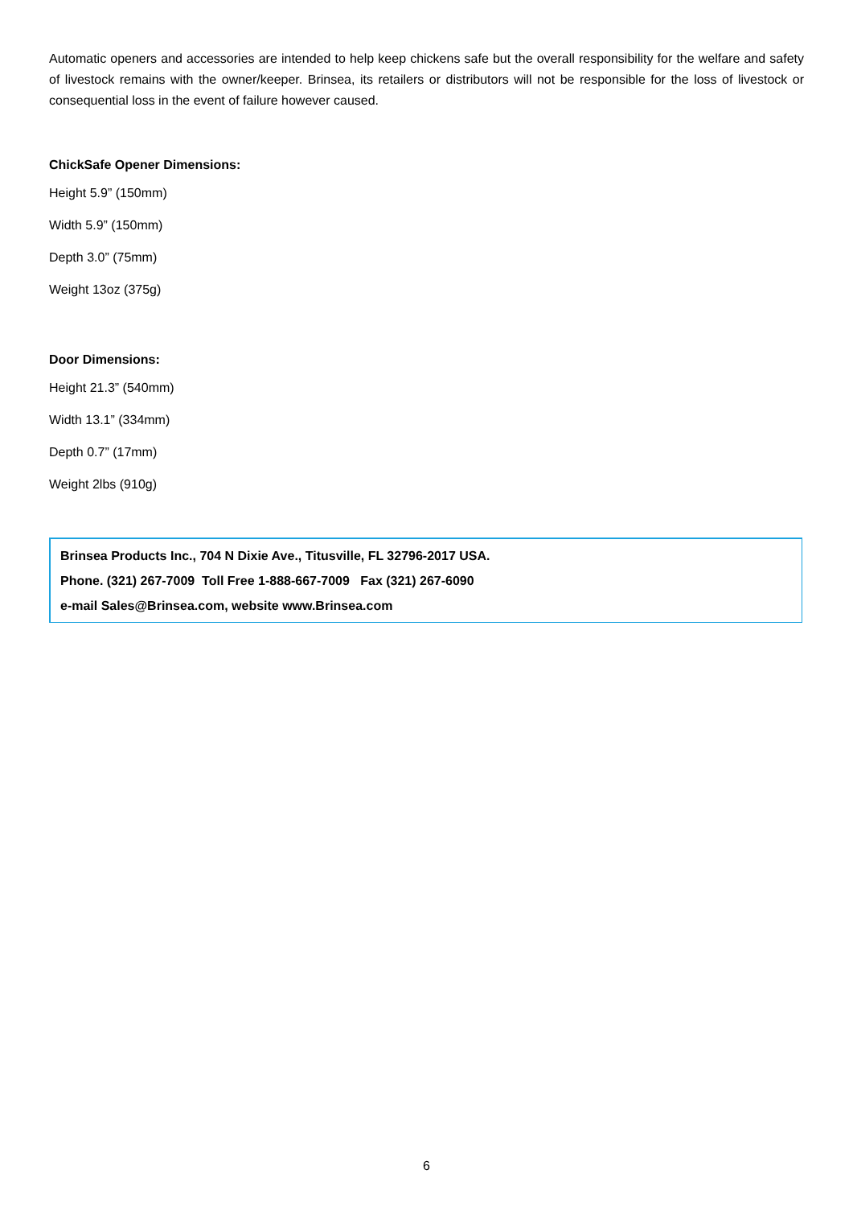Automatic openers and accessories are intended to help keep chickens safe but the overall responsibility for the welfare and safety of livestock remains with the owner/keeper. Brinsea, its retailers or distributors will not be responsible for the loss of livestock or consequential loss in the event of failure however caused.
ChickSafe Opener Dimensions:
Height 5.9” (150mm)
Width 5.9” (150mm)
Depth 3.0” (75mm)
Weight 13oz (375g)
Door Dimensions:
Height 21.3” (540mm)
Width 13.1” (334mm)
Depth 0.7” (17mm)
Weight 2lbs (910g)
Brinsea Products Inc., 704 N Dixie Ave., Titusville, FL 32796-2017 USA.
Phone. (321) 267-7009 Toll Free 1-888-667-7009 Fax (321) 267-6090
e-mail Sales@Brinsea.com, website www.Brinsea.com
6